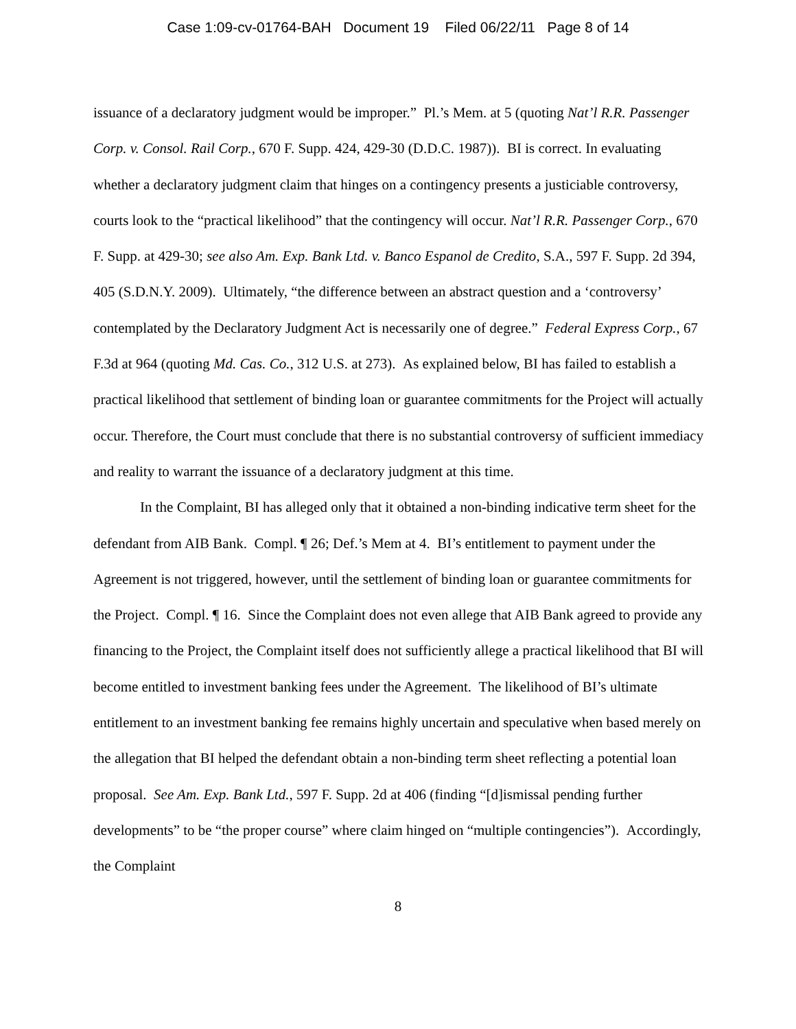Case 1:09-cv-01764-BAH Document 19 Filed 06/22/11 Page 8 of 14
issuance of a declaratory judgment would be improper.” Pl.’s Mem. at 5 (quoting Nat’l R.R. Passenger Corp. v. Consol. Rail Corp., 670 F. Supp. 424, 429-30 (D.D.C. 1987)). BI is correct. In evaluating whether a declaratory judgment claim that hinges on a contingency presents a justiciable controversy, courts look to the “practical likelihood” that the contingency will occur. Nat’l R.R. Passenger Corp., 670 F. Supp. at 429-30; see also Am. Exp. Bank Ltd. v. Banco Espanol de Credito, S.A., 597 F. Supp. 2d 394, 405 (S.D.N.Y. 2009). Ultimately, “the difference between an abstract question and a ‘controversy’ contemplated by the Declaratory Judgment Act is necessarily one of degree.” Federal Express Corp., 67 F.3d at 964 (quoting Md. Cas. Co., 312 U.S. at 273). As explained below, BI has failed to establish a practical likelihood that settlement of binding loan or guarantee commitments for the Project will actually occur. Therefore, the Court must conclude that there is no substantial controversy of sufficient immediacy and reality to warrant the issuance of a declaratory judgment at this time.
In the Complaint, BI has alleged only that it obtained a non-binding indicative term sheet for the defendant from AIB Bank. Compl. ¶ 26; Def.’s Mem at 4. BI’s entitlement to payment under the Agreement is not triggered, however, until the settlement of binding loan or guarantee commitments for the Project. Compl. ¶ 16. Since the Complaint does not even allege that AIB Bank agreed to provide any financing to the Project, the Complaint itself does not sufficiently allege a practical likelihood that BI will become entitled to investment banking fees under the Agreement. The likelihood of BI’s ultimate entitlement to an investment banking fee remains highly uncertain and speculative when based merely on the allegation that BI helped the defendant obtain a non-binding term sheet reflecting a potential loan proposal. See Am. Exp. Bank Ltd., 597 F. Supp. 2d at 406 (finding “[d]ismissal pending further developments” to be “the proper course” where claim hinged on “multiple contingencies”). Accordingly, the Complaint
8